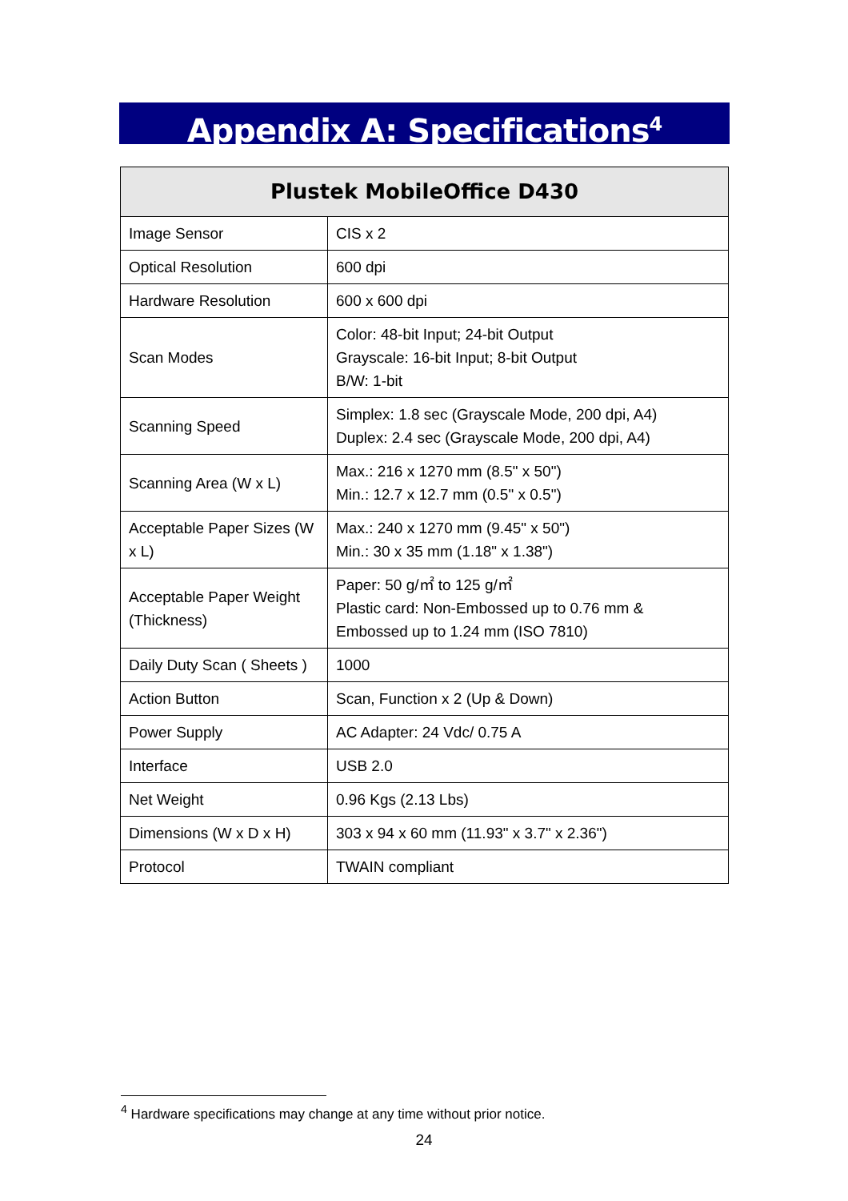Appendix A: Specifications<sup>4</sup>
| Plustek MobileOffice D430 | |
| --- | --- |
| Image Sensor | CIS x 2 |
| Optical Resolution | 600 dpi |
| Hardware Resolution | 600 x 600 dpi |
| Scan Modes | Color: 48-bit Input; 24-bit Output Grayscale: 16-bit Input; 8-bit Output B/W: 1-bit |
| Scanning Speed | Simplex: 1.8 sec (Grayscale Mode, 200 dpi, A4) Duplex: 2.4 sec (Grayscale Mode, 200 dpi, A4) |
| Scanning Area (W x L) | Max.: 216 x 1270 mm (8.5" x 50") Min.: 12.7 x 12.7 mm (0.5" x 0.5") |
| Acceptable Paper Sizes (W x L) | Max.: 240 x 1270 mm (9.45" x 50") Min.: 30 x 35 mm (1.18" x 1.38") |
| Acceptable Paper Weight (Thickness) | Paper: 50 g/㎡ to 125 g/㎡ Plastic card: Non-Embossed up to 0.76 mm & Embossed up to 1.24 mm (ISO 7810) |
| Daily Duty Scan ( Sheets ) | 1000 |
| Action Button | Scan, Function x 2 (Up & Down) |
| Power Supply | AC Adapter: 24 Vdc/ 0.75 A |
| Interface | USB 2.0 |
| Net Weight | 0.96 Kgs (2.13 Lbs) |
| Dimensions (W x D x H) | 303 x 94 x 60 mm (11.93" x 3.7" x 2.36") |
| Protocol | TWAIN compliant |
<sup>4</sup> Hardware specifications may change at any time without prior notice.
24